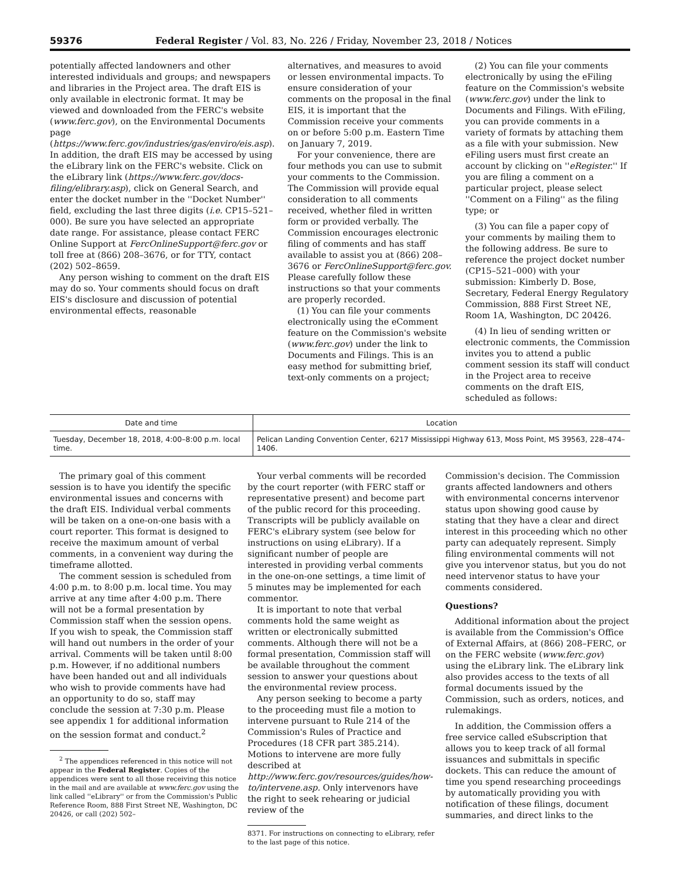59376 Federal Register / Vol. 83, No. 226 / Friday, November 23, 2018 / Notices
potentially affected landowners and other interested individuals and groups; and newspapers and libraries in the Project area. The draft EIS is only available in electronic format. It may be viewed and downloaded from the FERC's website (www.ferc.gov), on the Environmental Documents page (https://www.ferc.gov/industries/gas/enviro/eis.asp). In addition, the draft EIS may be accessed by using the eLibrary link on the FERC's website. Click on the eLibrary link (https://www.ferc.gov/docs-filing/elibrary.asp), click on General Search, and enter the docket number in the ''Docket Number'' field, excluding the last three digits (i.e. CP15–521–000). Be sure you have selected an appropriate date range. For assistance, please contact FERC Online Support at FercOnlineSupport@ferc.gov or toll free at (866) 208–3676, or for TTY, contact (202) 502–8659.
Any person wishing to comment on the draft EIS may do so. Your comments should focus on draft EIS's disclosure and discussion of potential environmental effects, reasonable
alternatives, and measures to avoid or lessen environmental impacts. To ensure consideration of your comments on the proposal in the final EIS, it is important that the Commission receive your comments on or before 5:00 p.m. Eastern Time on January 7, 2019.
For your convenience, there are four methods you can use to submit your comments to the Commission. The Commission will provide equal consideration to all comments received, whether filed in written form or provided verbally. The Commission encourages electronic filing of comments and has staff available to assist you at (866) 208–3676 or FercOnlineSupport@ferc.gov. Please carefully follow these instructions so that your comments are properly recorded.
(1) You can file your comments electronically using the eComment feature on the Commission's website (www.ferc.gov) under the link to Documents and Filings. This is an easy method for submitting brief, text-only comments on a project;
(2) You can file your comments electronically by using the eFiling feature on the Commission's website (www.ferc.gov) under the link to Documents and Filings. With eFiling, you can provide comments in a variety of formats by attaching them as a file with your submission. New eFiling users must first create an account by clicking on ''eRegister.'' If you are filing a comment on a particular project, please select ''Comment on a Filing'' as the filing type; or
(3) You can file a paper copy of your comments by mailing them to the following address. Be sure to reference the project docket number (CP15–521–000) with your submission: Kimberly D. Bose, Secretary, Federal Energy Regulatory Commission, 888 First Street NE, Room 1A, Washington, DC 20426.
(4) In lieu of sending written or electronic comments, the Commission invites you to attend a public comment session its staff will conduct in the Project area to receive comments on the draft EIS, scheduled as follows:
| Date and time | Location |
| --- | --- |
| Tuesday, December 18, 2018, 4:00–8:00 p.m. local time. | Pelican Landing Convention Center, 6217 Mississippi Highway 613, Moss Point, MS 39563, 228–474–1406. |
The primary goal of this comment session is to have you identify the specific environmental issues and concerns with the draft EIS. Individual verbal comments will be taken on a one-on-one basis with a court reporter. This format is designed to receive the maximum amount of verbal comments, in a convenient way during the timeframe allotted.
The comment session is scheduled from 4:00 p.m. to 8:00 p.m. local time. You may arrive at any time after 4:00 p.m. There will not be a formal presentation by Commission staff when the session opens. If you wish to speak, the Commission staff will hand out numbers in the order of your arrival. Comments will be taken until 8:00 p.m. However, if no additional numbers have been handed out and all individuals who wish to provide comments have had an opportunity to do so, staff may conclude the session at 7:30 p.m. Please see appendix 1 for additional information on the session format and conduct.<sup>2</sup>
<sup>2</sup> The appendices referenced in this notice will not appear in the Federal Register. Copies of the appendices were sent to all those receiving this notice in the mail and are available at www.ferc.gov using the link called ''eLibrary'' or from the Commission's Public Reference Room, 888 First Street NE, Washington, DC 20426, or call (202) 502–
Your verbal comments will be recorded by the court reporter (with FERC staff or representative present) and become part of the public record for this proceeding. Transcripts will be publicly available on FERC's eLibrary system (see below for instructions on using eLibrary). If a significant number of people are interested in providing verbal comments in the one-on-one settings, a time limit of 5 minutes may be implemented for each commentor.
It is important to note that verbal comments hold the same weight as written or electronically submitted comments. Although there will not be a formal presentation, Commission staff will be available throughout the comment session to answer your questions about the environmental review process.
Any person seeking to become a party to the proceeding must file a motion to intervene pursuant to Rule 214 of the Commission's Rules of Practice and Procedures (18 CFR part 385.214). Motions to intervene are more fully described at http://www.ferc.gov/resources/guides/how-to/intervene.asp. Only intervenors have the right to seek rehearing or judicial review of the
8371. For instructions on connecting to eLibrary, refer to the last page of this notice.
Commission's decision. The Commission grants affected landowners and others with environmental concerns intervenor status upon showing good cause by stating that they have a clear and direct interest in this proceeding which no other party can adequately represent. Simply filing environmental comments will not give you intervenor status, but you do not need intervenor status to have your comments considered.
Questions?
Additional information about the project is available from the Commission's Office of External Affairs, at (866) 208–FERC, or on the FERC website (www.ferc.gov) using the eLibrary link. The eLibrary link also provides access to the texts of all formal documents issued by the Commission, such as orders, notices, and rulemakings.
In addition, the Commission offers a free service called eSubscription that allows you to keep track of all formal issuances and submittals in specific dockets. This can reduce the amount of time you spend researching proceedings by automatically providing you with notification of these filings, document summaries, and direct links to the